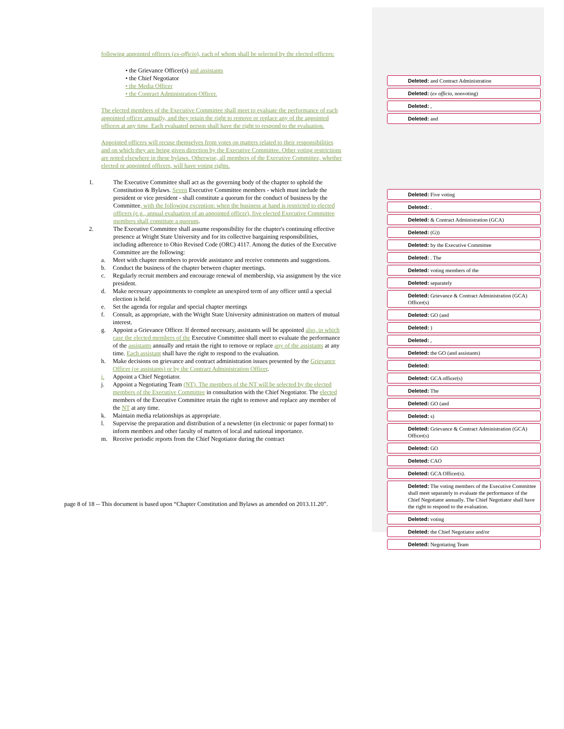following appointed officers (ex-officio), each of whom shall be selected by the elected officers:
• the Grievance Officer(s) and assistants
• the Chief Negotiator
• the Media Officer
• the Contract Administration Officer.
The elected members of the Executive Committee shall meet to evaluate the performance of each appointed officer annually, and they retain the right to remove or replace any of the appointed officers at any time. Each evaluated person shall have the right to respond to the evaluation.
Appointed officers will recuse themselves from votes on matters related to their responsibilities and on which they are being given direction by the Executive Committee. Other voting restrictions are noted elsewhere in these bylaws. Otherwise, all members of the Executive Committee, whether elected or appointed officers, will have voting rights.
1. The Executive Committee shall act as the governing body of the chapter to uphold the Constitution & Bylaws. Seven Executive Committee members - which must include the president or vice president - shall constitute a quorum for the conduct of business by the Committee, with the following exception: when the business at hand is restricted to elected officers (e.g., annual evaluation of an appointed officer), five elected Executive Committee members shall constitute a quorum.
2. The Executive Committee shall assume responsibility for the chapter's continuing effective presence at Wright State University and for its collective bargaining responsibilities, including adherence to Ohio Revised Code (ORC) 4117. Among the duties of the Executive Committee are the following:
a. Meet with chapter members to provide assistance and receive comments and suggestions.
b. Conduct the business of the chapter between chapter meetings.
c. Regularly recruit members and encourage renewal of membership, via assignment by the vice president.
d. Make necessary appointments to complete an unexpired term of any officer until a special election is held.
e. Set the agenda for regular and special chapter meetings
f. Consult, as appropriate, with the Wright State University administration on matters of mutual interest.
g. Appoint a Grievance Officer. If deemed necessary, assistants will be appointed also, in which case the elected members of the Executive Committee shall meet to evaluate the performance of the assistants annually and retain the right to remove or replace any of the assistants at any time. Each assistant shall have the right to respond to the evaluation.
h. Make decisions on grievance and contract administration issues presented by the Grievance Officer (or assistants) or by the Contract Administration Officer.
i. Appoint a Chief Negotiator.
j. Appoint a Negotiating Team (NT). The members of the NT will be selected by the elected members of the Executive Committee in consultation with the Chief Negotiator. The elected members of the Executive Committee retain the right to remove and replace any member of the NT at any time.
k. Maintain media relationships as appropriate.
l. Supervise the preparation and distribution of a newsletter (in electronic or paper format) to inform members and other faculty of matters of local and national importance.
m. Receive periodic reports from the Chief Negotiator during the contract
Deleted: and Contract Administration
Deleted: (ex officio, nonvoting)
Deleted: ,
Deleted: and
Deleted: Five voting
Deleted: .
Deleted: & Contract Administration (GCA)
Deleted: (G))
Deleted: by the Executive Committee
Deleted: . The
Deleted: voting members of the
Deleted: separately
Deleted: Grievance & Contract Administration (GCA) Officer(s)
Deleted: GO (and
Deleted: )
Deleted: ,
Deleted: the GO (and assistants)
Deleted:
Deleted: GCA officer(s)
Deleted: The
Deleted: GO (and
Deleted: s)
Deleted: Grievance & Contract Administration (GCA) Officer(s)
Deleted: GO
Deleted: CAO
Deleted: GCA Officer(s).
Deleted: The voting members of the Executive Committee shall meet separately to evaluate the performance of the Chief Negotiator annually. The Chief Negotiator shall have the right to respond to the evaluation.
Deleted: voting
Deleted: the Chief Negotiator and/or
Deleted: Negotiating Team
page 8 of 18 -- This document is based upon “Chapter Constitution and Bylaws as amended on 2013.11.20”.